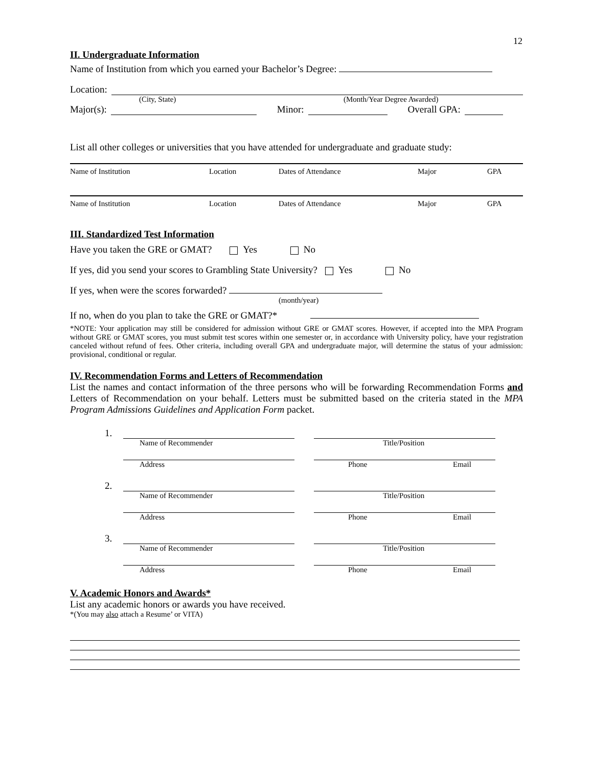12
II. Undergraduate Information
Name of Institution from which you earned your Bachelor’s Degree:
Location:
(City, State) (Month/Year Degree Awarded)
Major(s):
Minor:
Overall GPA:
List all other colleges or universities that you have attended for undergraduate and graduate study:
Name of Institution Location Dates of Attendance Major GPA
Name of Institution Location Dates of Attendance Major GPA
III. Standardized Test Information
Have you taken the GRE or GMAT? Yes No
If yes, did you send your scores to Grambling State University? Yes No
If yes, when were the scores forwarded?
(month/year)
If no, when do you plan to take the GRE or GMAT?*
*NOTE: Your application may still be considered for admission without GRE or GMAT scores. However, if accepted into the MPA Program without GRE or GMAT scores, you must submit test scores within one semester or, in accordance with University policy, have your registration canceled without refund of fees. Other criteria, including overall GPA and undergraduate major, will determine the status of your admission: provisional, conditional or regular.
IV. Recommendation Forms and Letters of Recommendation
List the names and contact information of the three persons who will be forwarding Recommendation Forms and Letters of Recommendation on your behalf. Letters must be submitted based on the criteria stated in the MPA Program Admissions Guidelines and Application Form packet.
1.
Name of Recommender Title/Position
Address Phone Email
2.
Name of Recommender Title/Position
Address Phone Email
3.
Name of Recommender Title/Position
Address Phone Email
V. Academic Honors and Awards*
List any academic honors or awards you have received.
*(You may also attach a Resume’ or VITA)